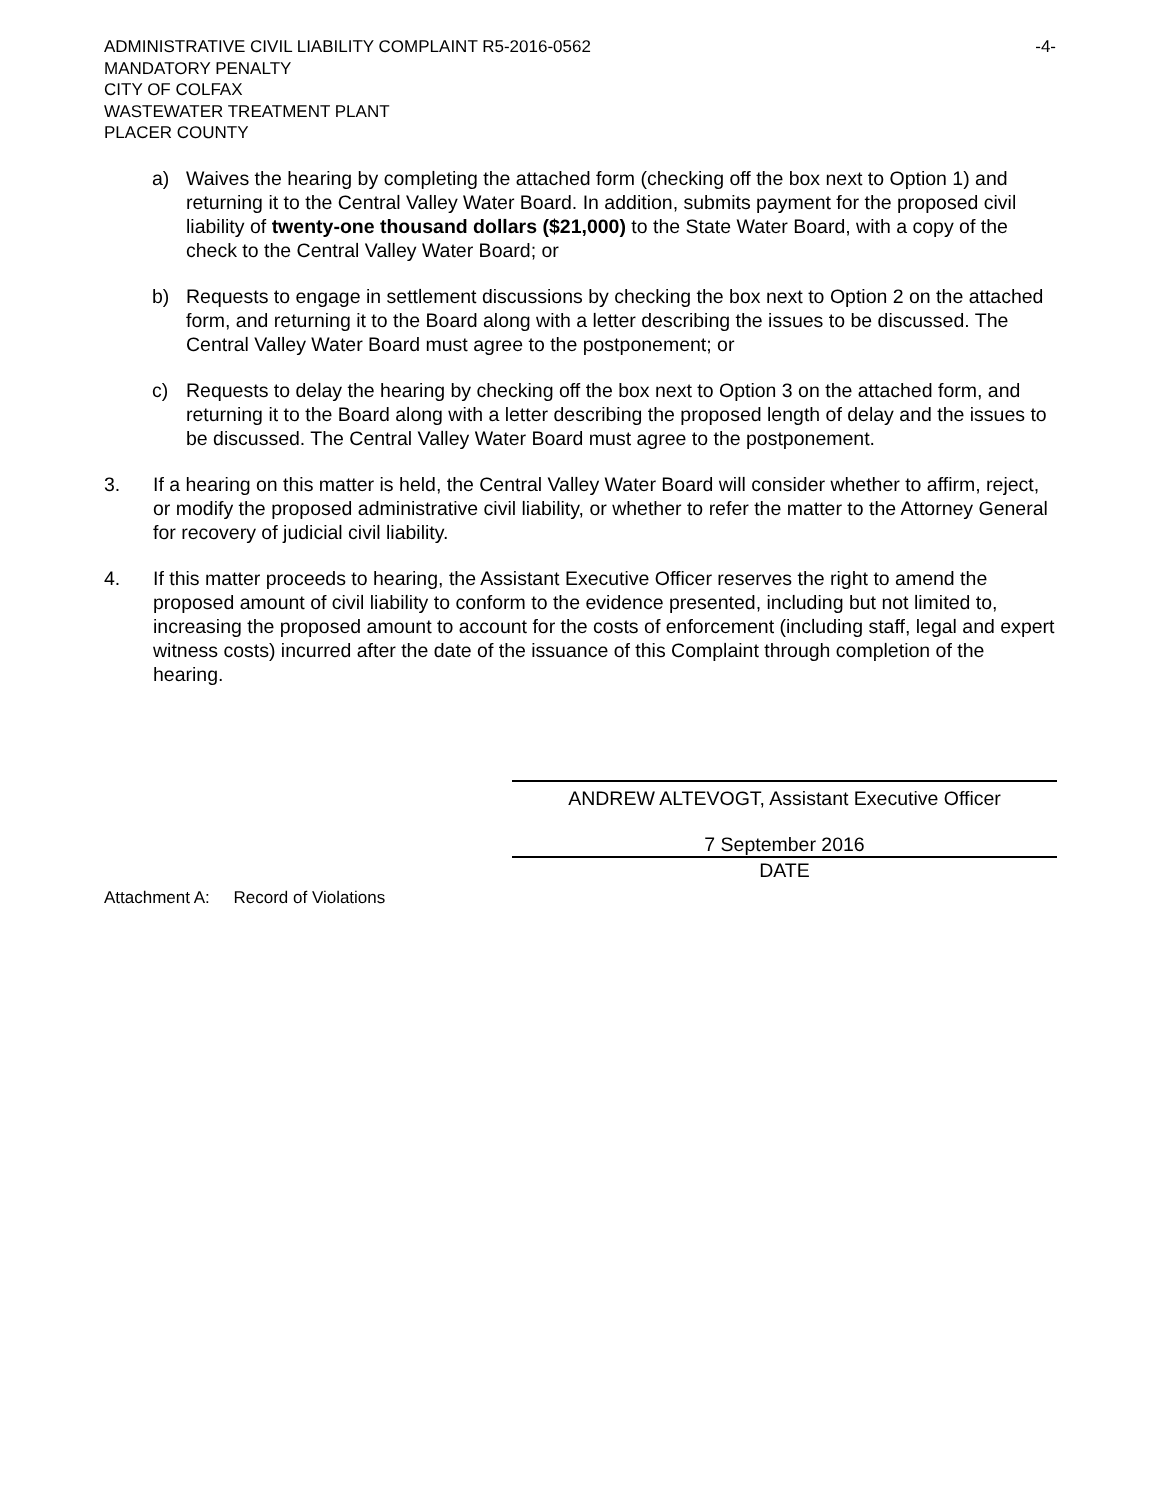ADMINISTRATIVE CIVIL LIABILITY COMPLAINT R5-2016-0562 -4-
MANDATORY PENALTY
CITY OF COLFAX
WASTEWATER TREATMENT PLANT
PLACER COUNTY
a) Waives the hearing by completing the attached form (checking off the box next to Option 1) and returning it to the Central Valley Water Board. In addition, submits payment for the proposed civil liability of twenty-one thousand dollars ($21,000) to the State Water Board, with a copy of the check to the Central Valley Water Board; or
b) Requests to engage in settlement discussions by checking the box next to Option 2 on the attached form, and returning it to the Board along with a letter describing the issues to be discussed. The Central Valley Water Board must agree to the postponement; or
c) Requests to delay the hearing by checking off the box next to Option 3 on the attached form, and returning it to the Board along with a letter describing the proposed length of delay and the issues to be discussed. The Central Valley Water Board must agree to the postponement.
3. If a hearing on this matter is held, the Central Valley Water Board will consider whether to affirm, reject, or modify the proposed administrative civil liability, or whether to refer the matter to the Attorney General for recovery of judicial civil liability.
4. If this matter proceeds to hearing, the Assistant Executive Officer reserves the right to amend the proposed amount of civil liability to conform to the evidence presented, including but not limited to, increasing the proposed amount to account for the costs of enforcement (including staff, legal and expert witness costs) incurred after the date of the issuance of this Complaint through completion of the hearing.
ANDREW ALTEVOGT, Assistant Executive Officer
7 September 2016
DATE
Attachment A: Record of Violations